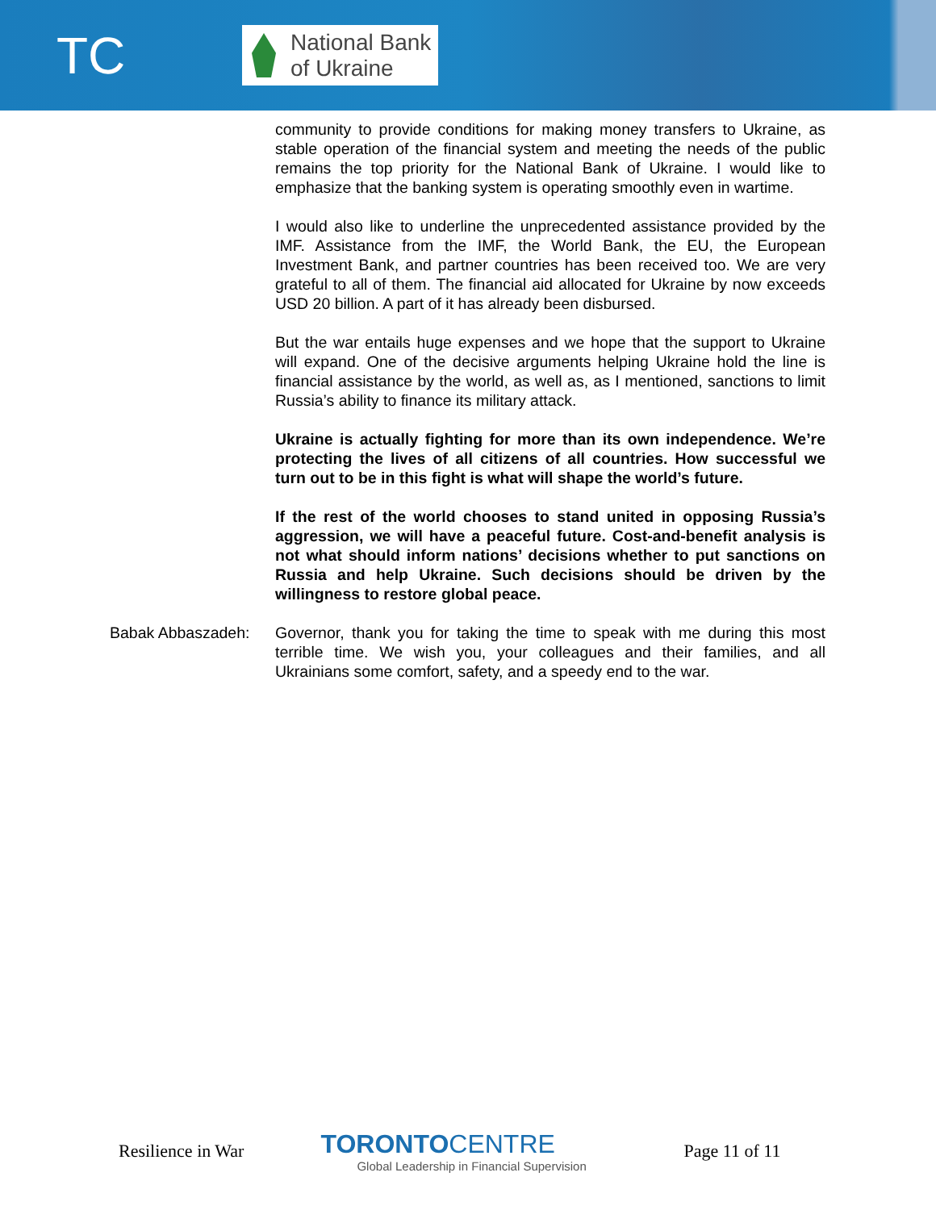TC
National Bank
of Ukraine
community to provide conditions for making money transfers to Ukraine, as stable operation of the financial system and meeting the needs of the public remains the top priority for the National Bank of Ukraine. I would like to emphasize that the banking system is operating smoothly even in wartime.
I would also like to underline the unprecedented assistance provided by the IMF. Assistance from the IMF, the World Bank, the EU, the European Investment Bank, and partner countries has been received too. We are very grateful to all of them. The financial aid allocated for Ukraine by now exceeds USD 20 billion. A part of it has already been disbursed.
But the war entails huge expenses and we hope that the support to Ukraine will expand. One of the decisive arguments helping Ukraine hold the line is financial assistance by the world, as well as, as I mentioned, sanctions to limit Russia’s ability to finance its military attack.
Ukraine is actually fighting for more than its own independence. We’re protecting the lives of all citizens of all countries. How successful we turn out to be in this fight is what will shape the world’s future.
If the rest of the world chooses to stand united in opposing Russia’s aggression, we will have a peaceful future. Cost-and-benefit analysis is not what should inform nations’ decisions whether to put sanctions on Russia and help Ukraine. Such decisions should be driven by the willingness to restore global peace.
Babak Abbaszadeh: Governor, thank you for taking the time to speak with me during this most terrible time. We wish you, your colleagues and their families, and all Ukrainians some comfort, safety, and a speedy end to the war.
Resilience in War
TORONTO CENTRE
Global Leadership in Financial Supervision
Page 11 of 11